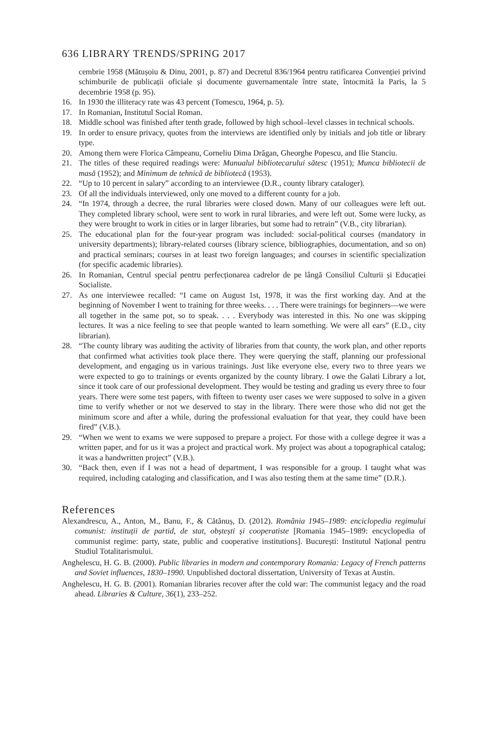636 LIBRARY TRENDS/SPRING 2017
cembrie 1958 (Mătușoiu & Dinu, 2001, p. 87) and Decretul 836/1964 pentru ratificarea Convenției privind schimburile de publicații oficiale și documente guvernamentale între state, întocmită la Paris, la 5 decembrie 1958 (p. 95).
16. In 1930 the illiteracy rate was 43 percent (Tomescu, 1964, p. 5).
17. In Romanian, Institutul Social Roman.
18. Middle school was finished after tenth grade, followed by high school–level classes in technical schools.
19. In order to ensure privacy, quotes from the interviews are identified only by initials and job title or library type.
20. Among them were Florica Câmpeanu, Corneliu Dima Drăgan, Gheorghe Popescu, and Ilie Stanciu.
21. The titles of these required readings were: Manualul bibliotecarului sătesc (1951); Munca bibliotecii de masă (1952); and Minimum de tehnică de bibliotecă (1953).
22. “Up to 10 percent in salary” according to an interviewee (D.R., county library cataloger).
23. Of all the individuals interviewed, only one moved to a different county for a job.
24. “In 1974, through a decree, the rural libraries were closed down. Many of our colleagues were left out. They completed library school, were sent to work in rural libraries, and were left out. Some were lucky, as they were brought to work in cities or in larger libraries, but some had to retrain” (V.B., city librarian).
25. The educational plan for the four-year program was included: social-political courses (mandatory in university departments); library-related courses (library science, bibliographies, documentation, and so on) and practical seminars; courses in at least two foreign languages; and courses in scientific specialization (for specific academic libraries).
26. In Romanian, Centrul special pentru perfecționarea cadrelor de pe lângă Consiliul Culturii și Educației Socialiste.
27. As one interviewee recalled: “I came on August 1st, 1978, it was the first working day. And at the beginning of November I went to training for three weeks. . . . There were trainings for beginners—we were all together in the same pot, so to speak. . . . Everybody was interested in this. No one was skipping lectures. It was a nice feeling to see that people wanted to learn something. We were all ears” (E.D., city librarian).
28. “The county library was auditing the activity of libraries from that county, the work plan, and other reports that confirmed what activities took place there. They were querying the staff, planning our professional development, and engaging us in various trainings. Just like everyone else, every two to three years we were expected to go to trainings or events organized by the county library. I owe the Galati Library a lot, since it took care of our professional development. They would be testing and grading us every three to four years. There were some test papers, with fifteen to twenty user cases we were supposed to solve in a given time to verify whether or not we deserved to stay in the library. There were those who did not get the minimum score and after a while, during the professional evaluation for that year, they could have been fired” (V.B.).
29. “When we went to exams we were supposed to prepare a project. For those with a college degree it was a written paper, and for us it was a project and practical work. My project was about a topographical catalog; it was a handwritten project” (V.B.).
30. “Back then, even if I was not a head of department, I was responsible for a group. I taught what was required, including cataloging and classification, and I was also testing them at the same time” (D.R.).
References
Alexandrescu, A., Anton, M., Banu, F., & Cătănuș, D. (2012). România 1945–1989: enciclopedia regimului comunist: instituții de partid, de stat, obștești și cooperatiste [Romania 1945–1989: encyclopedia of communist regime: party, state, public and cooperative institutions]. București: Institutul Național pentru Studiul Totalitarismului.
Anghelescu, H. G. B. (2000). Public libraries in modern and contemporary Romania: Legacy of French patterns and Soviet influences, 1830–1990. Unpublished doctoral dissertation, University of Texas at Austin.
Anghelescu, H. G. B. (2001). Romanian libraries recover after the cold war: The communist legacy and the road ahead. Libraries & Culture, 36(1), 233–252.